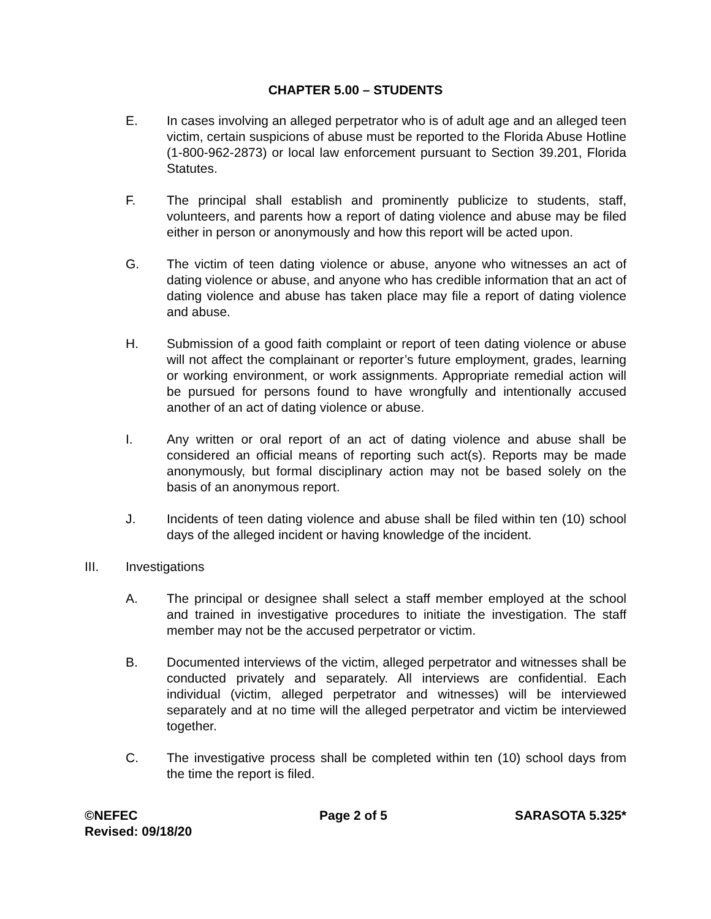CHAPTER 5.00 – STUDENTS
E. In cases involving an alleged perpetrator who is of adult age and an alleged teen victim, certain suspicions of abuse must be reported to the Florida Abuse Hotline (1-800-962-2873) or local law enforcement pursuant to Section 39.201, Florida Statutes.
F. The principal shall establish and prominently publicize to students, staff, volunteers, and parents how a report of dating violence and abuse may be filed either in person or anonymously and how this report will be acted upon.
G. The victim of teen dating violence or abuse, anyone who witnesses an act of dating violence or abuse, and anyone who has credible information that an act of dating violence and abuse has taken place may file a report of dating violence and abuse.
H. Submission of a good faith complaint or report of teen dating violence or abuse will not affect the complainant or reporter’s future employment, grades, learning or working environment, or work assignments. Appropriate remedial action will be pursued for persons found to have wrongfully and intentionally accused another of an act of dating violence or abuse.
I. Any written or oral report of an act of dating violence and abuse shall be considered an official means of reporting such act(s). Reports may be made anonymously, but formal disciplinary action may not be based solely on the basis of an anonymous report.
J. Incidents of teen dating violence and abuse shall be filed within ten (10) school days of the alleged incident or having knowledge of the incident.
III. Investigations
A. The principal or designee shall select a staff member employed at the school and trained in investigative procedures to initiate the investigation. The staff member may not be the accused perpetrator or victim.
B. Documented interviews of the victim, alleged perpetrator and witnesses shall be conducted privately and separately. All interviews are confidential. Each individual (victim, alleged perpetrator and witnesses) will be interviewed separately and at no time will the alleged perpetrator and victim be interviewed together.
C. The investigative process shall be completed within ten (10) school days from the time the report is filed.
©NEFEC
Revised: 09/18/20
Page 2 of 5 SARASOTA 5.325*